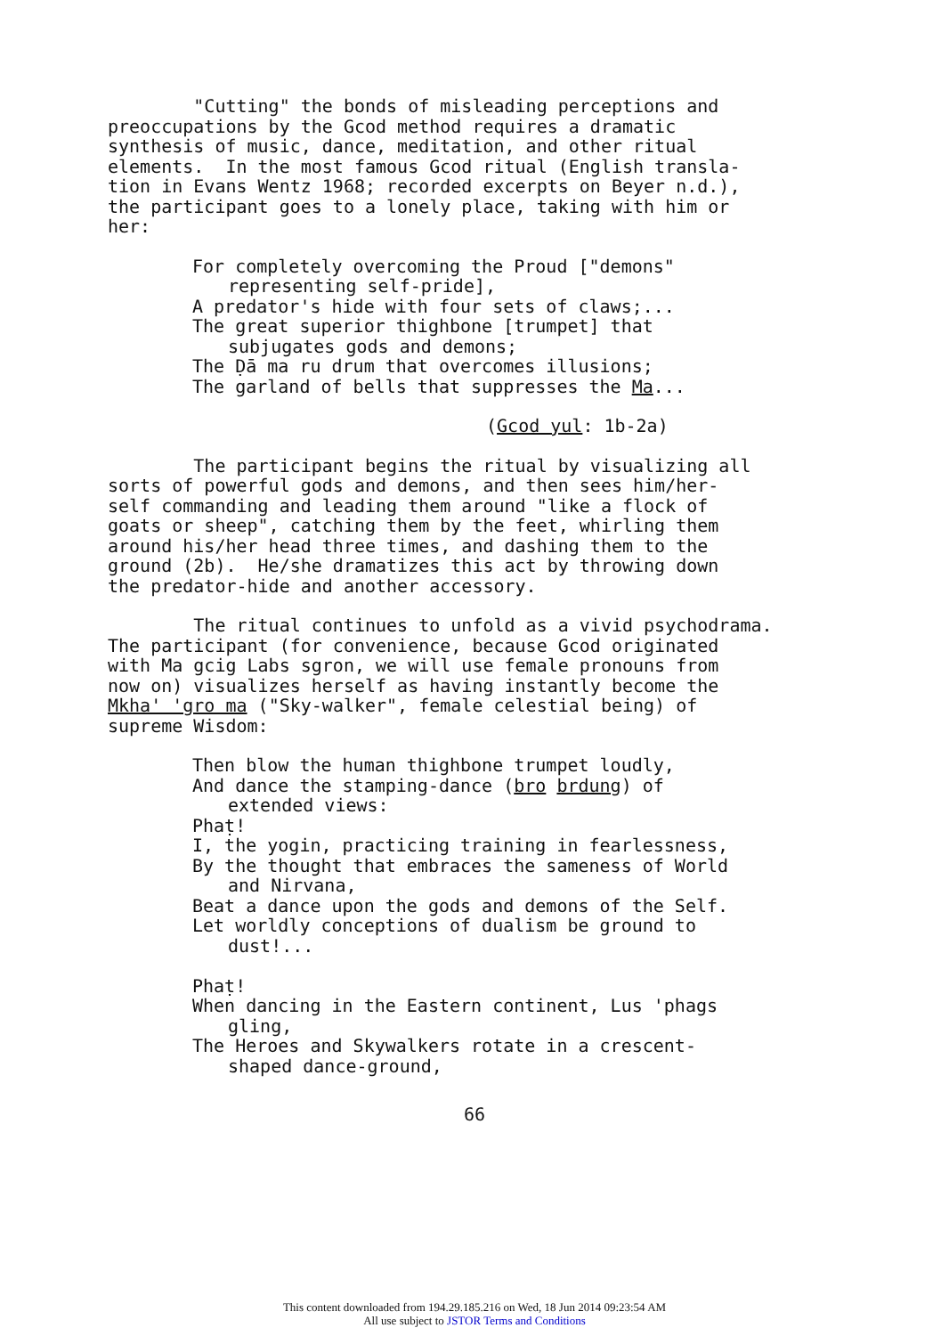"Cutting" the bonds of misleading perceptions and preoccupations by the Gcod method requires a dramatic synthesis of music, dance, meditation, and other ritual elements. In the most famous Gcod ritual (English transla- tion in Evans Wentz 1968; recorded excerpts on Beyer n.d.), the participant goes to a lonely place, taking with him or her:
For completely overcoming the Proud ["demons"
representing self-pride],
A predator's hide with four sets of claws;...
The great superior thighbone [trumpet] that
subjugates gods and demons;
The Ḍā ma ru drum that overcomes illusions;
The garland of bells that suppresses the Ma...
(Gcod yul: 1b-2a)
The participant begins the ritual by visualizing all sorts of powerful gods and demons, and then sees him/her- self commanding and leading them around "like a flock of goats or sheep", catching them by the feet, whirling them around his/her head three times, and dashing them to the ground (2b). He/she dramatizes this act by throwing down the predator-hide and another accessory.
The ritual continues to unfold as a vivid psychodrama. The participant (for convenience, because Gcod originated with Ma gcig Labs sgron, we will use female pronouns from now on) visualizes herself as having instantly become the Mkha' 'gro ma ("Sky-walker", female celestial being) of supreme Wisdom:
Then blow the human thighbone trumpet loudly,
And dance the stamping-dance (bro brdung) of
extended views:
Phaṭ!
I, the yogin, practicing training in fearlessness,
By the thought that embraces the sameness of World
and Nirvana,
Beat a dance upon the gods and demons of the Self.
Let worldly conceptions of dualism be ground to
dust!...
Phaṭ!
When dancing in the Eastern continent, Lus 'phags
gling,
The Heroes and Skywalkers rotate in a crescent-
shaped dance-ground,
66
This content downloaded from 194.29.185.216 on Wed, 18 Jun 2014 09:23:54 AM
All use subject to JSTOR Terms and Conditions